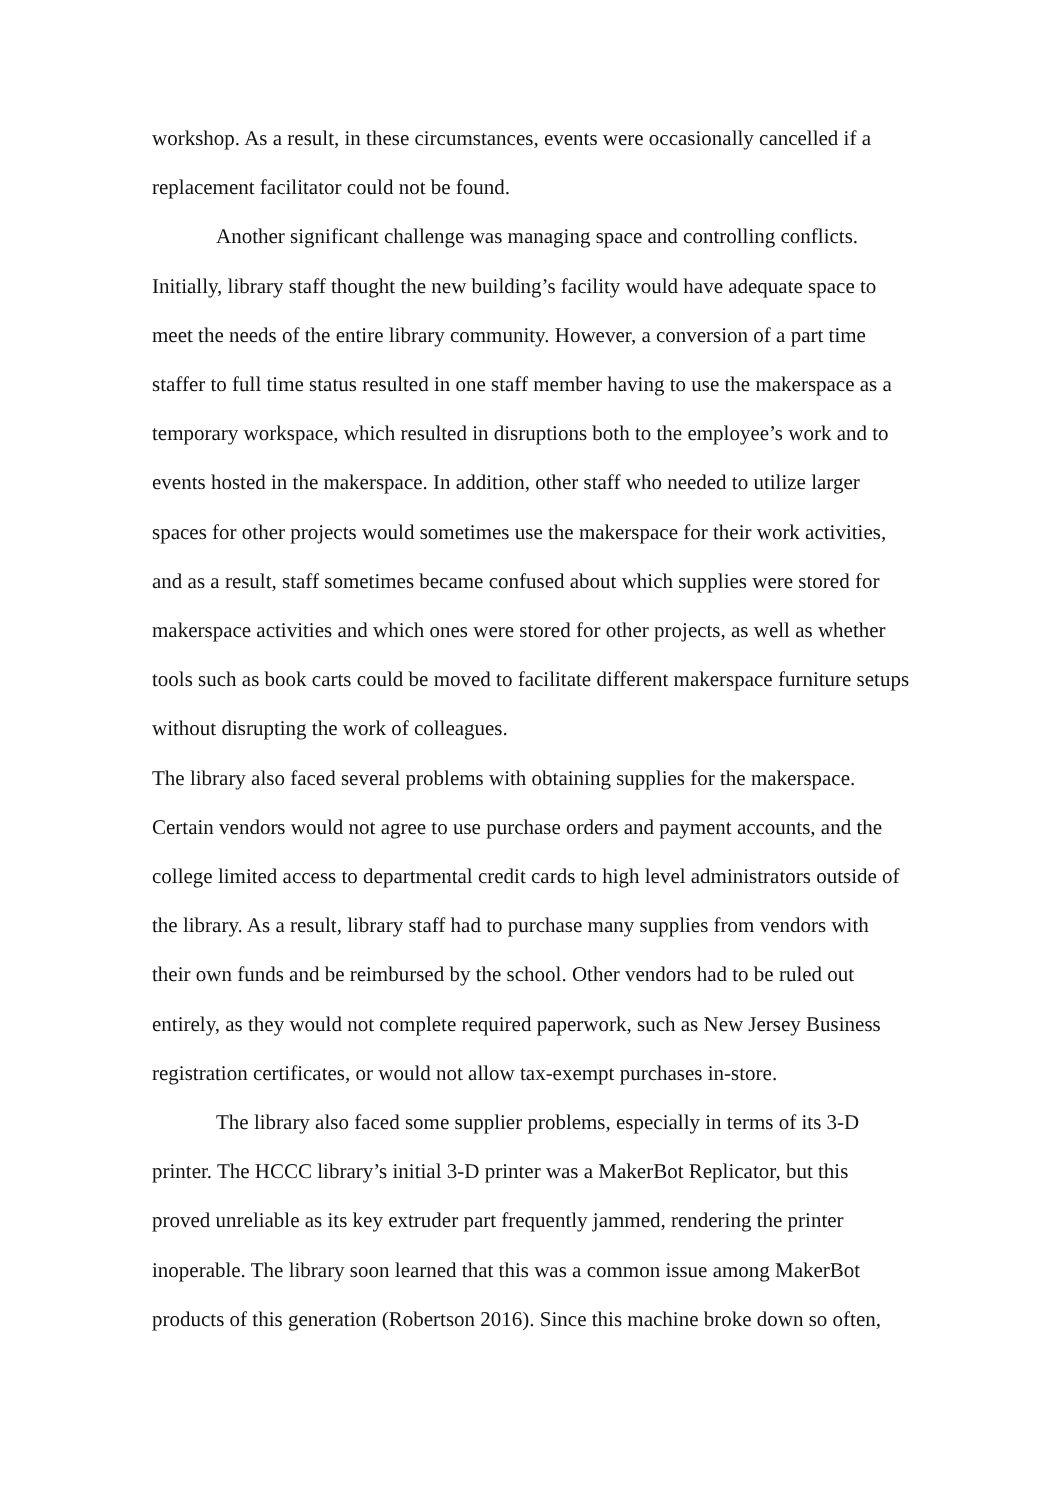workshop. As a result, in these circumstances, events were occasionally cancelled if a replacement facilitator could not be found.
Another significant challenge was managing space and controlling conflicts. Initially, library staff thought the new building’s facility would have adequate space to meet the needs of the entire library community. However, a conversion of a part time staffer to full time status resulted in one staff member having to use the makerspace as a temporary workspace, which resulted in disruptions both to the employee’s work and to events hosted in the makerspace. In addition, other staff who needed to utilize larger spaces for other projects would sometimes use the makerspace for their work activities, and as a result, staff sometimes became confused about which supplies were stored for makerspace activities and which ones were stored for other projects, as well as whether tools such as book carts could be moved to facilitate different makerspace furniture setups without disrupting the work of colleagues.
The library also faced several problems with obtaining supplies for the makerspace. Certain vendors would not agree to use purchase orders and payment accounts, and the college limited access to departmental credit cards to high level administrators outside of the library. As a result, library staff had to purchase many supplies from vendors with their own funds and be reimbursed by the school. Other vendors had to be ruled out entirely, as they would not complete required paperwork, such as New Jersey Business registration certificates, or would not allow tax-exempt purchases in-store.
The library also faced some supplier problems, especially in terms of its 3-D printer. The HCCC library’s initial 3-D printer was a MakerBot Replicator, but this proved unreliable as its key extruder part frequently jammed, rendering the printer inoperable. The library soon learned that this was a common issue among MakerBot products of this generation (Robertson 2016). Since this machine broke down so often,